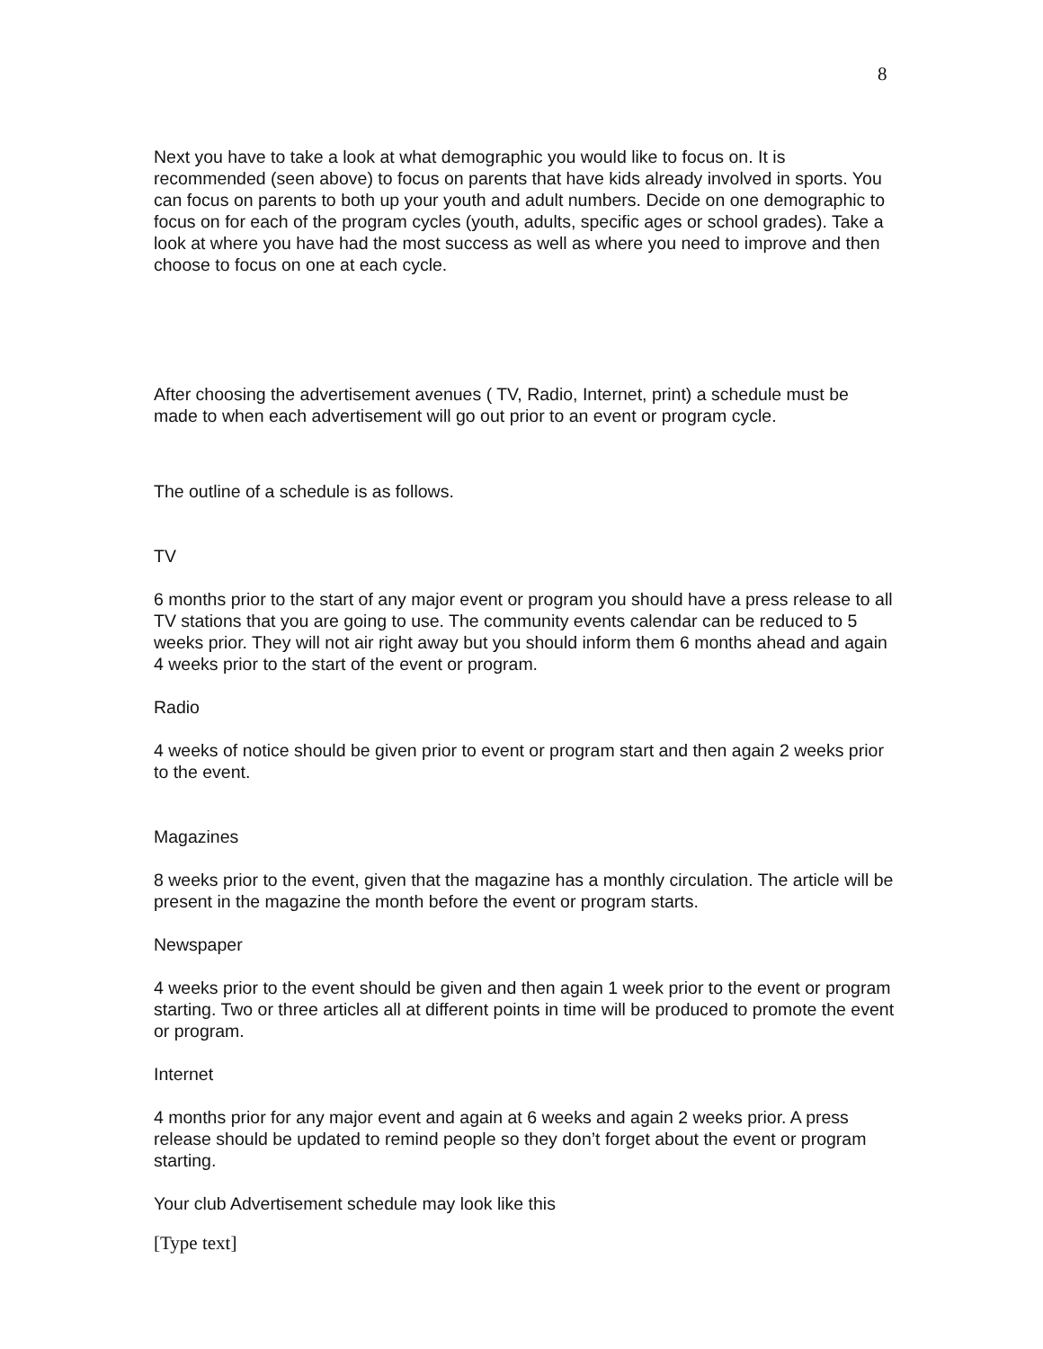8
Next you have to take a look at what demographic you would like to focus on. It is recommended (seen above) to focus on parents that have kids already involved in sports. You can focus on parents to both up your youth and adult numbers. Decide on one demographic to focus on for each of the program cycles (youth, adults, specific ages or school grades). Take a look at where you have had the most success as well as where you need to improve and then choose to focus on one at each cycle.
After choosing the advertisement avenues ( TV, Radio, Internet, print) a schedule must be made to when each advertisement will go out prior to an event or program cycle.
The outline of a schedule is as follows.
TV
6 months prior to the start of any major event or program you should have a press release to all TV stations that you are going to use. The community events calendar can be reduced to 5 weeks prior. They will not air right away but you should inform them 6 months ahead and again 4 weeks prior to the start of the event or program.
Radio
4 weeks of notice should be given prior to event or program start and then again 2 weeks prior to the event.
Magazines
8 weeks prior to the event, given that the magazine has a monthly circulation. The article will be present in the magazine the month before the event or program starts.
Newspaper
4 weeks prior to the event should be given and then again 1 week prior to the event or program starting. Two or three articles all at different points in time will be produced to promote the event or program.
Internet
4 months prior for any major event and again at 6 weeks and again 2 weeks prior. A press release should be updated to remind people so they don’t forget about the event or program starting.
Your club Advertisement schedule may look like this
[Type text]